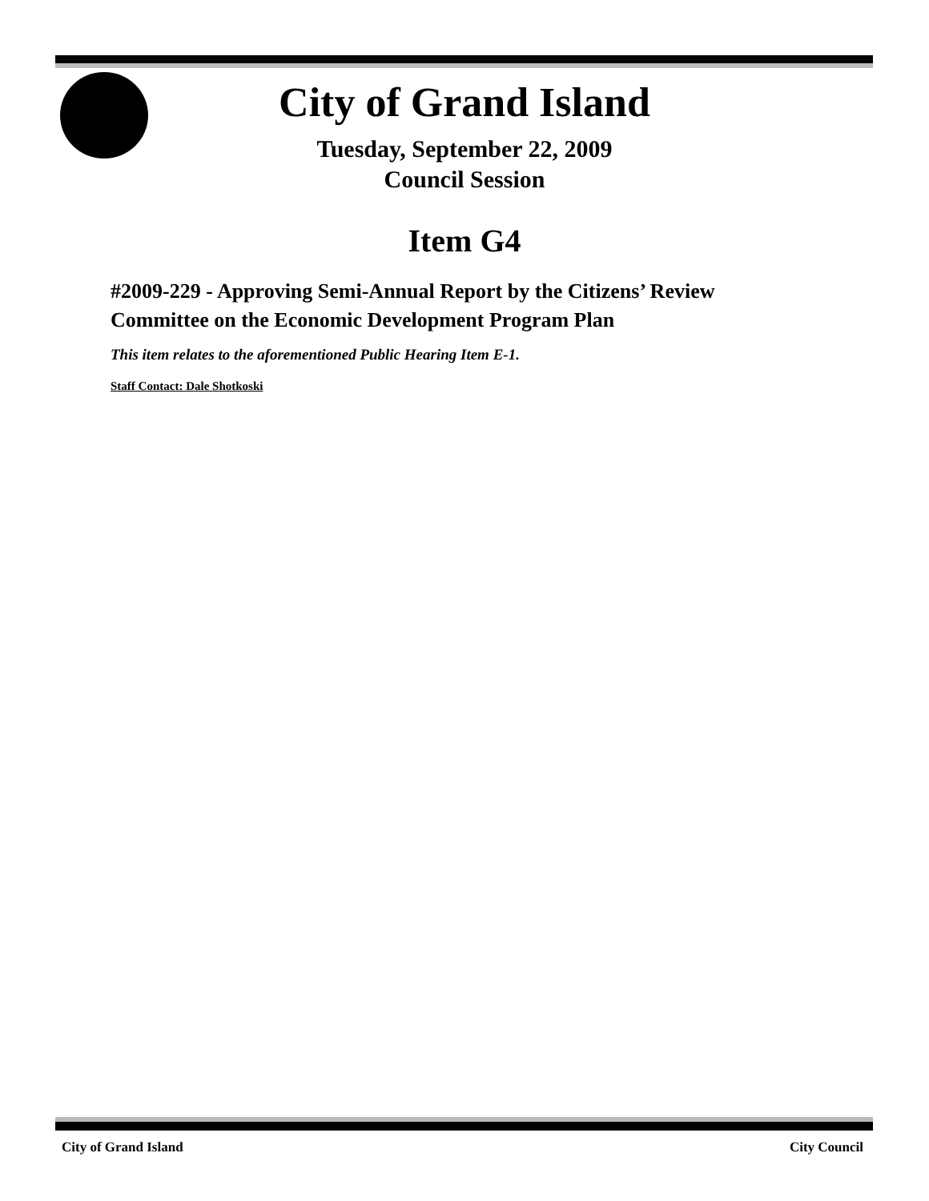City of Grand Island
Tuesday, September 22, 2009
Council Session
Item G4
#2009-229 - Approving Semi-Annual Report by the Citizens’ Review Committee on the Economic Development Program Plan
This item relates to the aforementioned Public Hearing Item E-1.
Staff Contact: Dale Shotkoski
City of Grand Island City Council